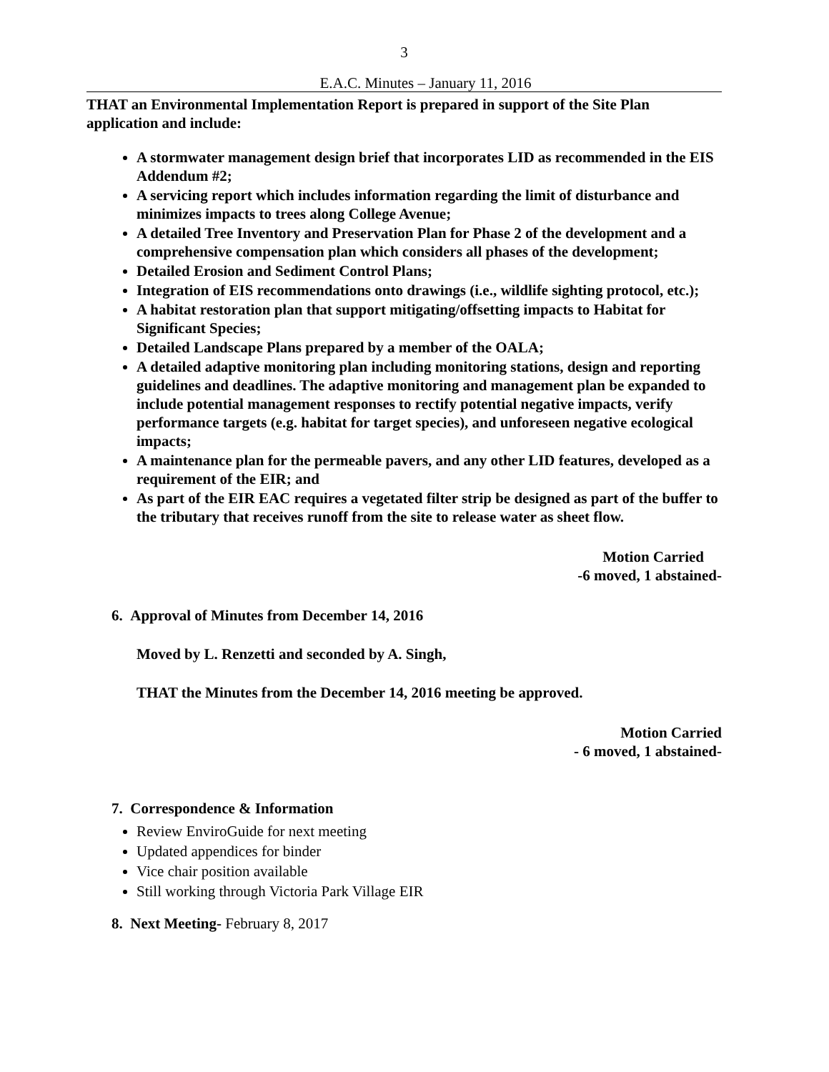3
E.A.C. Minutes – January 11, 2016
THAT an Environmental Implementation Report is prepared in support of the Site Plan application and include:
A stormwater management design brief that incorporates LID as recommended in the EIS Addendum #2;
A servicing report which includes information regarding the limit of disturbance and minimizes impacts to trees along College Avenue;
A detailed Tree Inventory and Preservation Plan for Phase 2 of the development and a comprehensive compensation plan which considers all phases of the development;
Detailed Erosion and Sediment Control Plans;
Integration of EIS recommendations onto drawings (i.e., wildlife sighting protocol, etc.);
A habitat restoration plan that support mitigating/offsetting impacts to Habitat for Significant Species;
Detailed Landscape Plans prepared by a member of the OALA;
A detailed adaptive monitoring plan including monitoring stations, design and reporting guidelines and deadlines. The adaptive monitoring and management plan be expanded to include potential management responses to rectify potential negative impacts, verify performance targets (e.g. habitat for target species), and unforeseen negative ecological impacts;
A maintenance plan for the permeable pavers, and any other LID features, developed as a requirement of the EIR; and
As part of the EIR EAC requires a vegetated filter strip be designed as part of the buffer to the tributary that receives runoff from the site to release water as sheet flow.
Motion Carried
-6 moved, 1 abstained-
6. Approval of Minutes from December 14, 2016
Moved by L. Renzetti and seconded by A. Singh,
THAT the Minutes from the December 14, 2016 meeting be approved.
Motion Carried
- 6 moved, 1 abstained-
7. Correspondence & Information
Review EnviroGuide for next meeting
Updated appendices for binder
Vice chair position available
Still working through Victoria Park Village EIR
8. Next Meeting- February 8, 2017